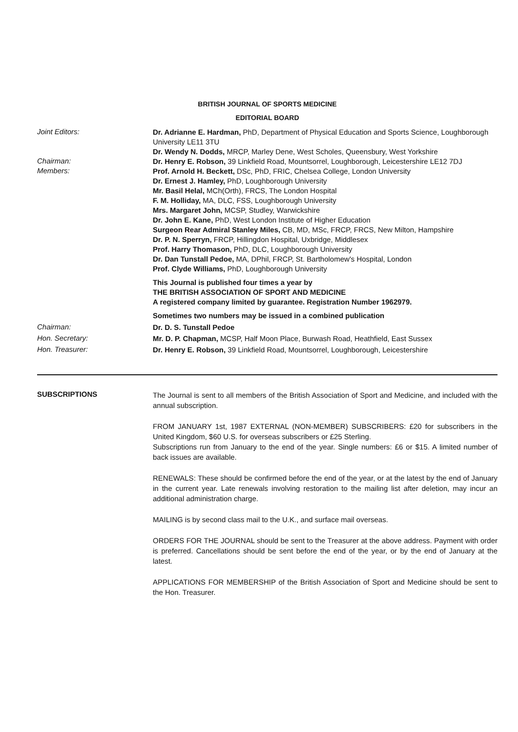BRITISH JOURNAL OF SPORTS MEDICINE
EDITORIAL BOARD
Joint Editors:
Dr. Adrianne E. Hardman, PhD, Department of Physical Education and Sports Science, Loughborough University LE11 3TU
Dr. Wendy N. Dodds, MRCP, Marley Dene, West Scholes, Queensbury, West Yorkshire
Chairman:
Dr. Henry E. Robson, 39 Linkfield Road, Mountsorrel, Loughborough, Leicestershire LE12 7DJ
Members:
Prof. Arnold H. Beckett, DSc, PhD, FRIC, Chelsea College, London University
Dr. Ernest J. Hamley, PhD, Loughborough University
Mr. Basil Helal, MCh(Orth), FRCS, The London Hospital
F. M. Holliday, MA, DLC, FSS, Loughborough University
Mrs. Margaret John, MCSP, Studley, Warwickshire
Dr. John E. Kane, PhD, West London Institute of Higher Education
Surgeon Rear Admiral Stanley Miles, CB, MD, MSc, FRCP, FRCS, New Milton, Hampshire
Dr. P. N. Sperryn, FRCP, Hillingdon Hospital, Uxbridge, Middlesex
Prof. Harry Thomason, PhD, DLC, Loughborough University
Dr. Dan Tunstall Pedoe, MA, DPhil, FRCP, St. Bartholomew's Hospital, London
Prof. Clyde Williams, PhD, Loughborough University
This Journal is published four times a year by
THE BRITISH ASSOCIATION OF SPORT AND MEDICINE
A registered company limited by guarantee. Registration Number 1962979.
Sometimes two numbers may be issued in a combined publication
Chairman:
Dr. D. S. Tunstall Pedoe
Hon. Secretary:
Mr. D. P. Chapman, MCSP, Half Moon Place, Burwash Road, Heathfield, East Sussex
Hon. Treasurer:
Dr. Henry E. Robson, 39 Linkfield Road, Mountsorrel, Loughborough, Leicestershire
SUBSCRIPTIONS
The Journal is sent to all members of the British Association of Sport and Medicine, and included with the annual subscription.
FROM JANUARY 1st, 1987 EXTERNAL (NON-MEMBER) SUBSCRIBERS: £20 for subscribers in the United Kingdom, $60 U.S. for overseas subscribers or £25 Sterling.
Subscriptions run from January to the end of the year. Single numbers: £6 or $15. A limited number of back issues are available.
RENEWALS: These should be confirmed before the end of the year, or at the latest by the end of January in the current year. Late renewals involving restoration to the mailing list after deletion, may incur an additional administration charge.
MAILING is by second class mail to the U.K., and surface mail overseas.
ORDERS FOR THE JOURNAL should be sent to the Treasurer at the above address. Payment with order is preferred. Cancellations should be sent before the end of the year, or by the end of January at the latest.
APPLICATIONS FOR MEMBERSHIP of the British Association of Sport and Medicine should be sent to the Hon. Treasurer.